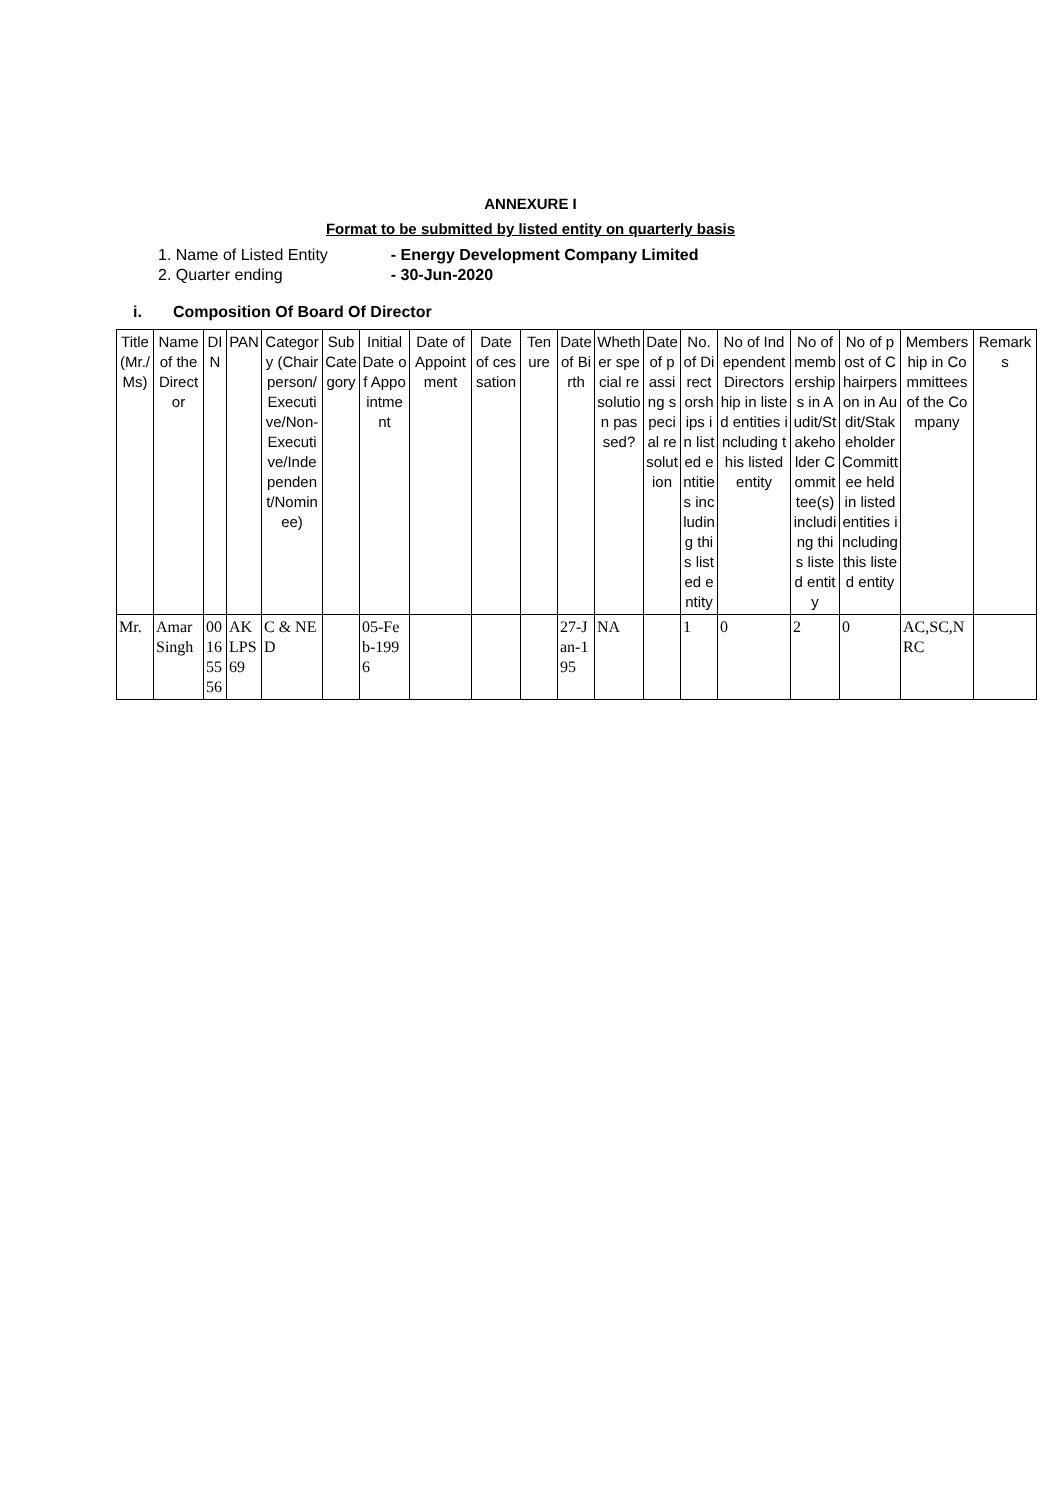ANNEXURE I
Format to be submitted by listed entity on quarterly basis
1. Name of Listed Entity - Energy Development Company Limited
2. Quarter ending - 30-Jun-2020
i. Composition Of Board Of Director
| Title (Mr./Ms) | Name of the Director | DIN | PAN | Category (Chairperson/Executive/Non-Executive/Independent/Nominee) | Sub Category | Initial Date of Appointment | Date of Appointment | Date of cessation | Tenure | Date of Birth | Whether special resolution passed? | Date of passing special resolution | No. of Directorships in listed entities including this listed entity | No of Independent Directorship in listed entities including this listed entity | No of memberships in Audit/Stakeholder Committee(s) including this listed entity | No of post of Chairperson in Audit/Stakeholder Committee held in listed entities including this listed entity | Membership in Committees of the Company | Remarks |
| --- | --- | --- | --- | --- | --- | --- | --- | --- | --- | --- | --- | --- | --- | --- | --- | --- | --- | --- |
| Mr. | Amar Singh | 00165556 | AKLPS69 | C & NED | | 05-Feb-1996 | | | | 27-Jan-195 | NA | | 1 | 0 | 2 | 0 | AC,SC,NRC | |